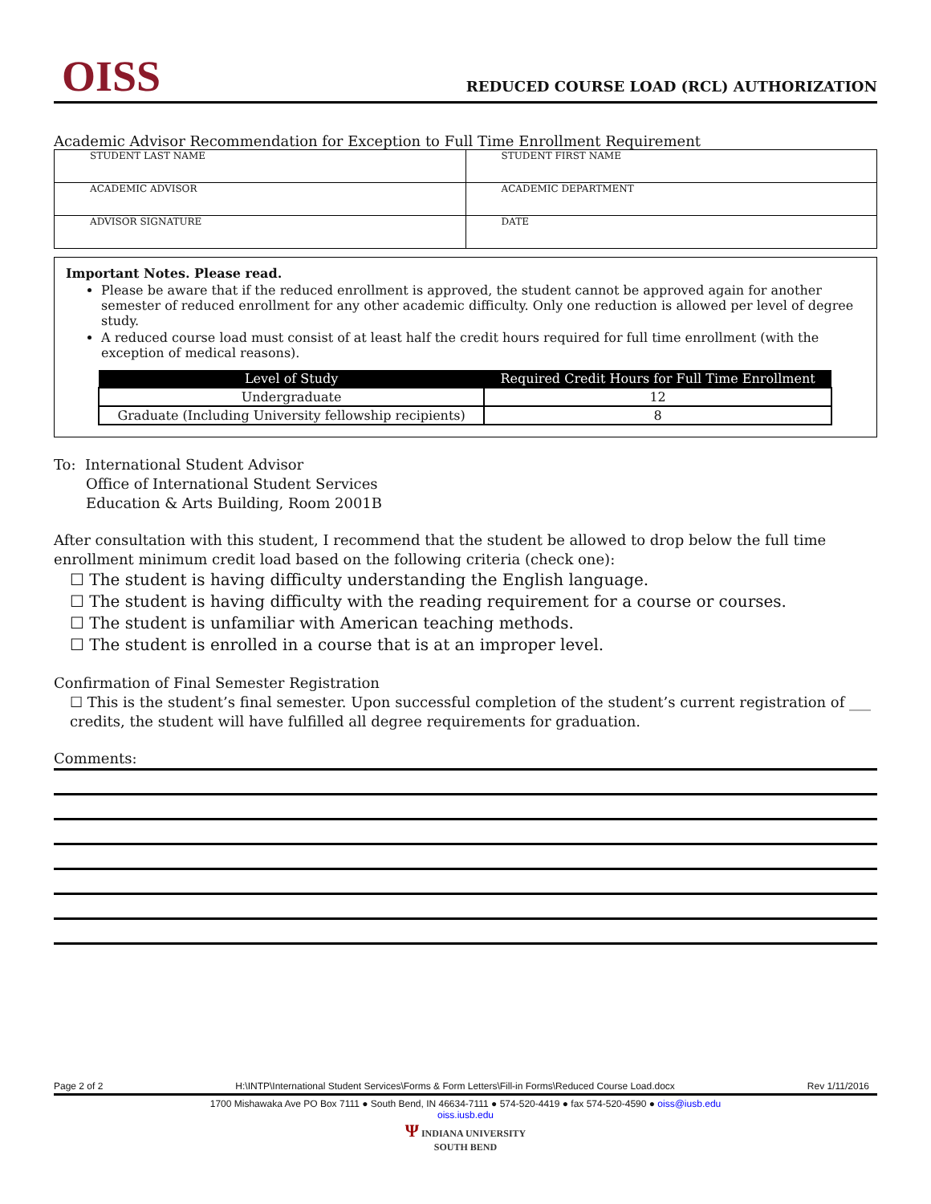OISS
REDUCED COURSE LOAD (RCL) AUTHORIZATION
Academic Advisor Recommendation for Exception to Full Time Enrollment Requirement
| STUDENT LAST NAME | STUDENT FIRST NAME |
| ACADEMIC ADVISOR | ACADEMIC DEPARTMENT |
| ADVISOR SIGNATURE | DATE |
Important Notes. Please read.
Please be aware that if the reduced enrollment is approved, the student cannot be approved again for another semester of reduced enrollment for any other academic difficulty. Only one reduction is allowed per level of degree study.
A reduced course load must consist of at least half the credit hours required for full time enrollment (with the exception of medical reasons).
| Level of Study | Required Credit Hours for Full Time Enrollment |
| --- | --- |
| Undergraduate | 12 |
| Graduate (Including University fellowship recipients) | 8 |
To: International Student Advisor
Office of International Student Services
Education & Arts Building, Room 2001B
After consultation with this student, I recommend that the student be allowed to drop below the full time enrollment minimum credit load based on the following criteria (check one):
☐ The student is having difficulty understanding the English language.
☐ The student is having difficulty with the reading requirement for a course or courses.
☐ The student is unfamiliar with American teaching methods.
☐ The student is enrolled in a course that is at an improper level.
Confirmation of Final Semester Registration
☐ This is the student’s final semester. Upon successful completion of the student’s current registration of ___ credits, the student will have fulfilled all degree requirements for graduation.
Comments:
Page 2 of 2 H:\INTP\International Student Services\Forms & Form Letters\Fill-in Forms\Reduced Course Load.docx Rev 1/11/2016
1700 Mishawaka Ave PO Box 7111 ● South Bend, IN 46634-7111 ● 574-520-4419 ● fax 574-520-4590 ● oiss@iusb.edu
oiss.iusb.edu
Ψ INDIANA UNIVERSITY
SOUTH BEND